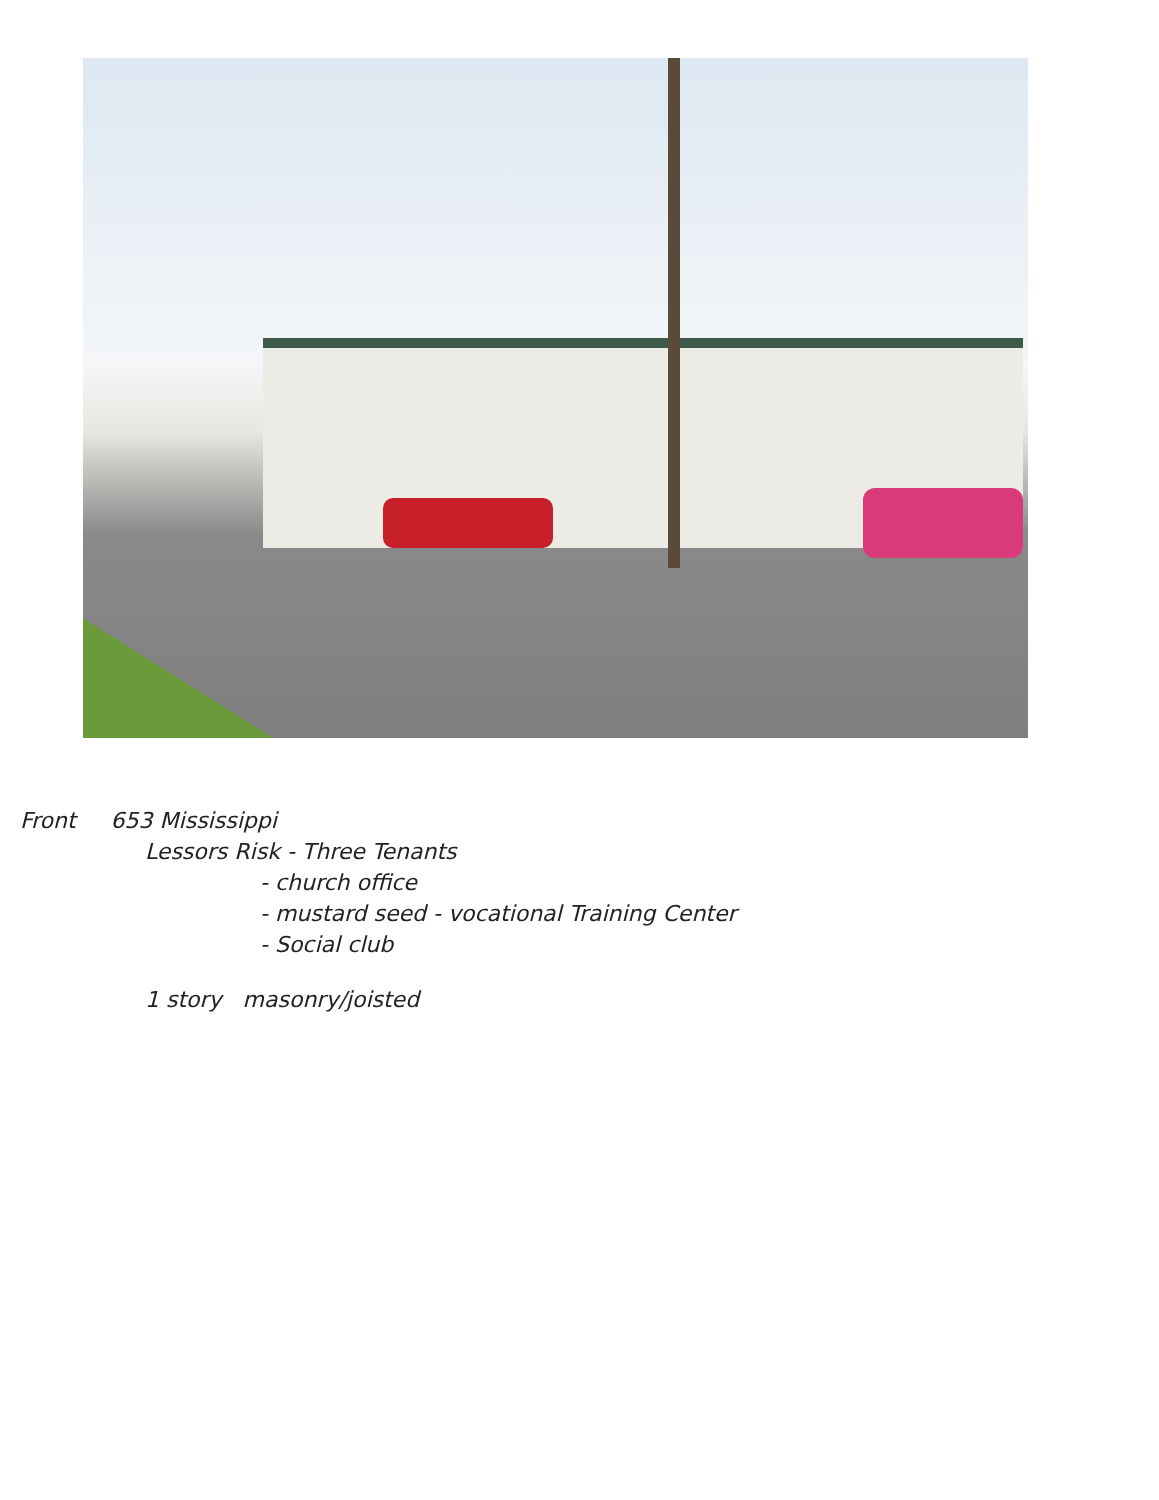Front 653 Mississippi
Lessors Risk - Three Tenants
- church office
- mustard seed - vocational Training Center
- Social club
1 story masonry/joisted